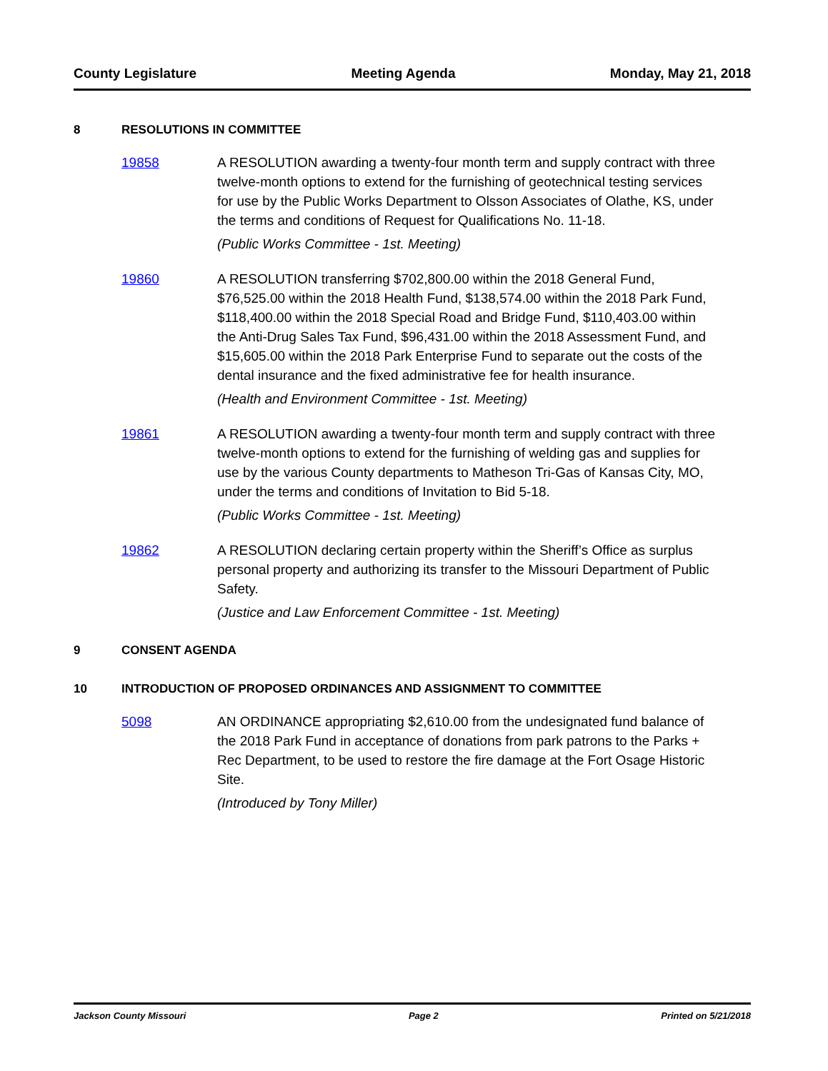County Legislature Meeting Agenda Monday, May 21, 2018
8 RESOLUTIONS IN COMMITTEE
19858 A RESOLUTION awarding a twenty-four month term and supply contract with three twelve-month options to extend for the furnishing of geotechnical testing services for use by the Public Works Department to Olsson Associates of Olathe, KS, under the terms and conditions of Request for Qualifications No. 11-18.
(Public Works Committee - 1st. Meeting)
19860 A RESOLUTION transferring $702,800.00 within the 2018 General Fund, $76,525.00 within the 2018 Health Fund, $138,574.00 within the 2018 Park Fund, $118,400.00 within the 2018 Special Road and Bridge Fund, $110,403.00 within the Anti-Drug Sales Tax Fund, $96,431.00 within the 2018 Assessment Fund, and $15,605.00 within the 2018 Park Enterprise Fund to separate out the costs of the dental insurance and the fixed administrative fee for health insurance.
(Health and Environment Committee - 1st. Meeting)
19861 A RESOLUTION awarding a twenty-four month term and supply contract with three twelve-month options to extend for the furnishing of welding gas and supplies for use by the various County departments to Matheson Tri-Gas of Kansas City, MO, under the terms and conditions of Invitation to Bid 5-18.
(Public Works Committee - 1st. Meeting)
19862 A RESOLUTION declaring certain property within the Sheriff’s Office as surplus personal property and authorizing its transfer to the Missouri Department of Public Safety.
(Justice and Law Enforcement Committee - 1st. Meeting)
9 CONSENT AGENDA
10 INTRODUCTION OF PROPOSED ORDINANCES AND ASSIGNMENT TO COMMITTEE
5098 AN ORDINANCE appropriating $2,610.00 from the undesignated fund balance of the 2018 Park Fund in acceptance of donations from park patrons to the Parks + Rec Department, to be used to restore the fire damage at the Fort Osage Historic Site.
(Introduced by Tony Miller)
Jackson County Missouri Page 2 Printed on 5/21/2018